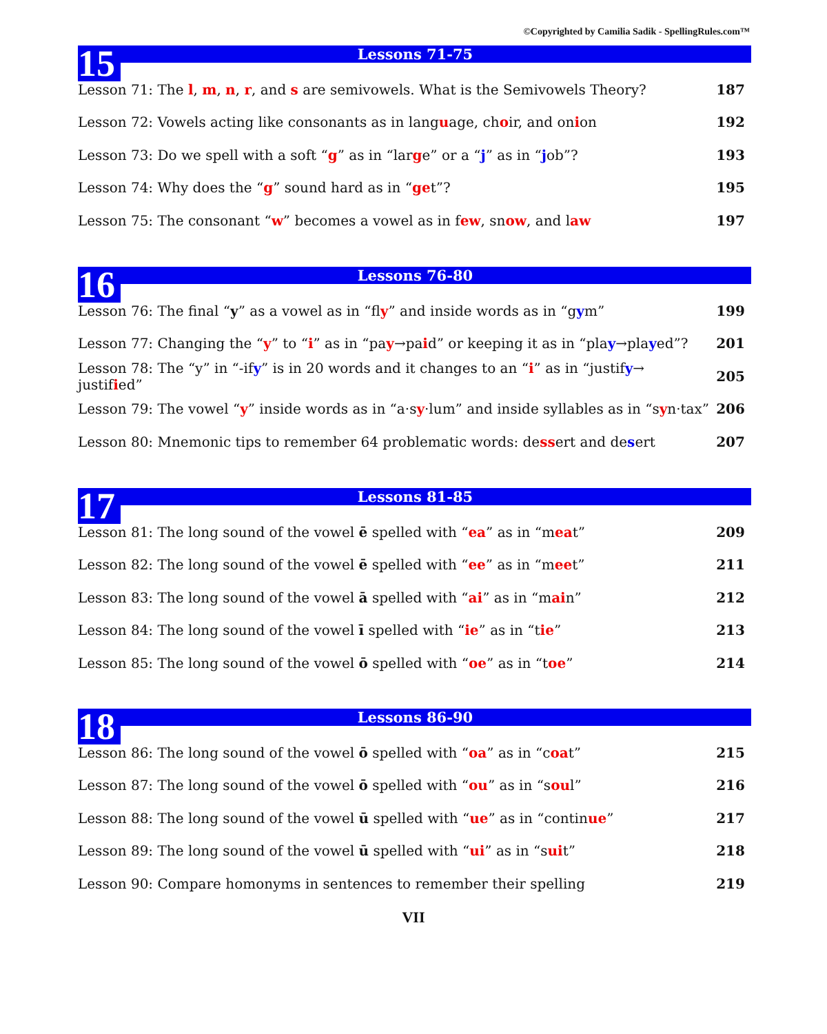©Copyrighted by Camilia Sadik - SpellingRules.com™
15
Lessons 71-75
Lesson 71: The l, m, n, r, and s are semivowels. What is the Semivowels Theory? 187
Lesson 72: Vowels acting like consonants as in language, choir, and onion 192
Lesson 73: Do we spell with a soft “g” as in “large” or a “j” as in “job”? 193
Lesson 74: Why does the “g” sound hard as in “get”? 195
Lesson 75: The consonant “w” becomes a vowel as in few, snow, and law 197
16
Lessons 76-80
Lesson 76: The final “y” as a vowel as in “fly” and inside words as in “gym” 199
Lesson 77: Changing the “y” to “i” as in “pay→paid” or keeping it as in “play→played”? 201
Lesson 78: The “y” in “-ify” is in 20 words and it changes to an “i” as in “justify→ justified” 205
Lesson 79: The vowel “y” inside words as in “a·sy·lum” and inside syllables as in “syn·tax” 206
Lesson 80: Mnemonic tips to remember 64 problematic words: dessert and desert 207
17
Lessons 81-85
Lesson 81: The long sound of the vowel ē spelled with “ea” as in “meat” 209
Lesson 82: The long sound of the vowel ē spelled with “ee” as in “meet” 211
Lesson 83: The long sound of the vowel ā spelled with “ai” as in “main” 212
Lesson 84: The long sound of the vowel ī spelled with “ie” as in “tie” 213
Lesson 85: The long sound of the vowel ō spelled with “oe” as in “toe” 214
18
Lessons 86-90
Lesson 86: The long sound of the vowel ō spelled with “oa” as in “coat” 215
Lesson 87: The long sound of the vowel ō spelled with “ou” as in “soul” 216
Lesson 88: The long sound of the vowel ū spelled with “ue” as in “continue” 217
Lesson 89: The long sound of the vowel ū spelled with “ui” as in “suit” 218
Lesson 90: Compare homonyms in sentences to remember their spelling 219
VII